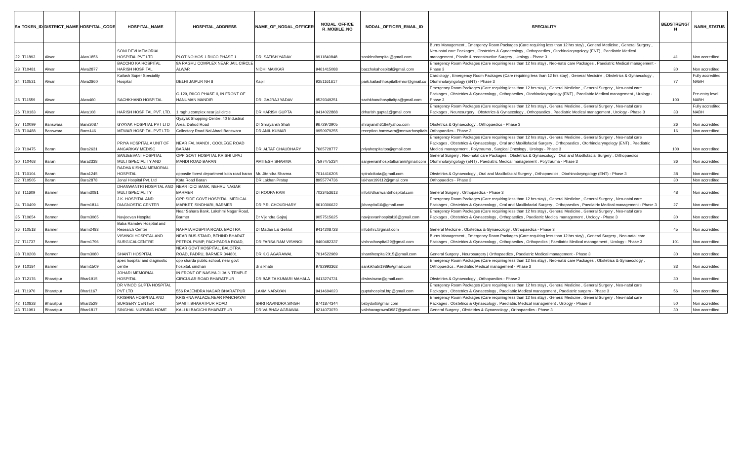| Sn | TOKEN_ID | DISTRICT_NAME | HOSPITAL_CODE | HOSPITAL_NAME | HOSPITAL_ADDRESS | NAME_OF_NODAL_OFFICER | NODAL_OFFICE R_MOBILE_NO | NODAL_OFFICER_EMAIL_ID | SPECIALITY | BEDSTRENGT H | NABH_STATUS |
| --- | --- | --- | --- | --- | --- | --- | --- | --- | --- | --- | --- |
| 22 | T11893 | Alwar | Alwa1856 | SONI DEVI MEMORIAL HOSPITAL PVT LTD | PLOT NO HOS 1 RIICO PHASE 1 | DR. SATISH YADAV | 9911840848 | sonidevihospital@gmail.com | Burns Management , Emergency Room Packages (Care requiring less than 12 hrs stay) , General Medicine , General Surgery , Neo-natal care Packages , Obstetrics & Gynaecology , Orthopaedics , Otorhinolaryngology (ENT) , Paediatric Medical management , Plastic & reconstructive Surgery , Urology - Phase 3 | 41 | Non accredited |
| 23 | T10481 | Alwar | Alwa2877 | BACCHO KA HOSPITAL HARISH HOSPITAL | 9A RAGHU COMPLEX NEAR JAIL CIRCLE ALWAR | NIDHI MAKKAR | 9461415088 | bacchokahospital@gmail.com | Emergency Room Packages (Care requiring less than 12 hrs stay) , Neo-natal care Packages , Paediatric Medical management - Phase 3 | 30 | Non accredited |
| 24 | T10531 | Alwar | Alwa2860 | Kailash Super Speciality Hospital | DELHI JAIPUR NH 8 | Kapil | 9351161617 | park.kailashhospitalbehror@gmail.co | Cardiology , Emergency Room Packages (Care requiring less than 12 hrs stay) , General Medicine , Obstetrics & Gynaecology , Otorhinolaryngology (ENT) - Phase 3 | 77 | Fully accredited NABH |
| 25 | T11559 | Alwar | Alwa460 | SACHKHAND HOSPITAL | G 129, RIICO PHASE II, IN FRONT OF HANUMAN MANDIR | DR. GAJRAJ YADAV | 9529349251 | sachkhandhospitaltpa@gmail.com | Emergency Room Packages (Care requiring less than 12 hrs stay) , General Medicine , General Surgery , Neo-natal care Packages , Obstetrics & Gynaecology , Orthopaedics , Otorhinolaryngology (ENT) , Paediatric Medical management , Urology - Phase 3 | 100 | Pre-entry level NABH |
| 26 | T10183 | Alwar | Alwa108 | HARISH HOSPITAL PVT. LTD. | 1 raghu complex near jail circle | DR HARISH GUPTA | 9414022888 | drharish.gupta1@gmail.com | Emergency Room Packages (Care requiring less than 12 hrs stay) , General Medicine , General Surgery , Neo-natal care Packages , Neurosurgery , Obstetrics & Gynaecology , Orthopaedics , Paediatric Medical management , Urology - Phase 3 | 33 | Fully accredited NABH |
| 27 | T10099 | Banswara | Bans3087 | GYAYAK HOSPITAL PVT LTD | Gyayak Shopping Centre, 40 Industrial Area, Dahod Road | Dr Shrayansh Shah | 9672972905 | shrayansh616@yahoo.com | Obstetrics & Gynaecology , Orthopaedics - Phase 3 | 26 | Non accredited |
| 28 | T10488 | Banswara | Bans146 | MEWAR HOSPITAL PVT LTD | Collectory Road Nai Abadi Banswara | DR ANIL KUMAR | 9950979255 | reception.banswara@mewarhospitals | Orthopaedics - Phase 3 | 16 | Non accredited |
| 29 | T10475 | Baran | Bara2631 | PRIYA HOSPITAL A UNIT OF ANGARKAY MEDISC | NEAR FAL MANDI , COOLEGE ROAD BARAN | DR. ALTAF CHAUDHARY | 7665728777 | priyahospitaltpa@gmail.com | Emergency Room Packages (Care requiring less than 12 hrs stay) , General Medicine , General Surgery , Neo-natal care Packages , Obstetrics & Gynaecology , Oral and Maxillofacial Surgery , Orthopaedics , Otorhinolaryngology (ENT) , Paediatric Medical management , Polytrauma , Surgical Oncology , Urology - Phase 3 | 100 | Non accredited |
| 30 | T10468 | Baran | Bara2338 | SANJEEVANI HOSPITAL MULTISPECIALITY AND | OPP GOVT HOSPITAL KRISHI UPAJ MANDI ROAD BARAN | AMITESH SHARMA | 7597475234 | sanjeevanihospitalbaran@gmail.com | General Surgery , Neo-natal care Packages , Obstetrics & Gynaecology , Oral and Maxillofacial Surgery , Orthopaedics , Otorhinolaryngology (ENT) , Paediatric Medical management , Polytrauma - Phase 3 | 36 | Non accredited |
| 31 | T10104 | Baran | Bara1245 | RADHA KISHAN MEMORIAL HOSPITAL | opposite forest department kota road baran | Mr. Jitendra Sharma | 7014416205 | spiralctkota@gmail.com | Obstetrics & Gynaecology , Oral and Maxillofacial Surgery , Orthopaedics , Otorhinolaryngology (ENT) - Phase 3 | 38 | Non accredited |
| 32 | T10505 | Baran | Bara2878 | Jonal Hospital Pvt. Ltd | Kota Road Baran | DR Lakhan Pratap | 8955774736 | lakhan199112@gmail.com | Orthopaedics - Phase 3 | 30 | Non accredited |
| 33 | T11609 | Barmer | Barm3081 | DHANWANTRI HOSPITAL AND MULTISPECIALITY | NEAR ICICI BANK, NEHRU NAGAR BARMER | Dr ROOPA RAM | 7023453613 | info@dhanwantrihospital.com | General Surgery , Orthopaedics - Phase 3 | 48 | Non accredited |
| 34 | T10409 | Barmer | Barm1814 | J.K. HOSPITAL AND DIAGNOSTIC CENTER | OPP SIDE GOVT HOSPITAL, MEDICAL MARKET, SINDHARI, BARMER | DR P.R. CHOUDHARY | 9610306622 | jkhospital16@gmail.com | Emergency Room Packages (Care requiring less than 12 hrs stay) , General Medicine , General Surgery , Neo-natal care Packages , Obstetrics & Gynaecology , Oral and Maxillofacial Surgery , Orthopaedics , Paediatric Medical management - Phase 3 | 27 | Non accredited |
| 35 | T10654 | Barmer | Barm3065 | Navjeevan Hospital | Near Sahara Bank, Lakshmi Nagar Road, Barmer | Dr Vijendra Gajraj | 9057515625 | navjeevanhospital18@gmail.com | Emergency Room Packages (Care requiring less than 12 hrs stay) , General Medicine , General Surgery , Neo-natal care Packages , Obstetrics & Gynaecology , Orthopaedics , Paediatric Medical management , Urology - Phase 3 | 30 | Non accredited |
| 36 | T10518 | Barmer | Barm2483 | Baba Ramdev Hosptial and Research Center | NAHATA HOSPITA ROAD, BAOTRA | Dr Madan Lal Gehlot | 9414208728 | infobrhrc@gmail.com | General Medicine , Obstetrics & Gynaecology , Orthopaedics - Phase 3 | 45 | Non accredited |
| 37 | T11737 | Barmer | Barm1796 | VISHNOI HOSPITAL AND SURGICALCENTRE | NEAR BUS STAND, BEHIND BHARAT PETROL PUMP, PACHPADRA ROAD, | DR FARSA RAM VISHNOI | 9460482337 | vishnoihospital29@gmail.com | Burns Management , Emergency Room Packages (Care requiring less than 12 hrs stay) , General Surgery , Neo-natal care Packages , Obstetrics & Gynaecology , Orthopaedics , Orthopedics / Paediatric Medical management , Urology - Phase 3 | 101 | Non accredited |
| 38 | T10208 | Barmer | Barm3080 | SHANTI HOSPITAL | NEAR GOVT HOSPITAL, BALOTRA ROAD, PADRU, BARMER,344801 | DR K.G AGARAWAL | 7014522989 | shantihospital2015@gmail.com | General Surgery , Neurosurgery / Orthopaedics , Paediatric Medical management - Phase 3 | 30 | Non accredited |
| 39 | T10184 | Barmer | Barm1509 | apex hospital and diagnostic centre | opp sharda public school, near govt hospital, sindhari | dr s khatri | 9782993362 | sankikhatri1989@gmail.com | Emergency Room Packages (Care requiring less than 12 hrs stay) , Neo-natal care Packages , Obstetrics & Gynaecology , Orthopaedics , Paediatric Medical management - Phase 3 | 33 | Non accredited |
| 40 | T12176 | Bharatpur | Bhar1915 | JOHARI MEMORIAL HOSPITAL | IN FRONT OF NASIYA JI JAIN TEMPLE CIRCULAR ROAD BHARATPUR | DR BABITA KUMARI MAHALA | 9413274731 | drsinsinwar@gmail.com | Obstetrics & Gynaecology , Orthopaedics - Phase 3 | 30 | Non accredited |
| 41 | T11970 | Bharatpur | Bhar1167 | DR VINOD GUPTA HOSPITAL PVT LTD | 556 RAJENDRA NAGAR BHARATPUR | LAXMINARAYAN | 9414694023 | guptahospital.btp@gmail.com | Emergency Room Packages (Care requiring less than 12 hrs stay) , General Medicine , General Surgery , Neo-natal care Packages , Obstetrics & Gynaecology , Paediatric Medical management , Paediatric surgery - Phase 3 | 56 | Non accredited |
| 42 | T10828 | Bharatpur | Bhar2529 | KRISHNA HOSPITAL AND SURGERY CENTER | KRISHNA PALACE,NEAR PANCHAYAT SAMITI,BHARATPUR ROAD | SHRI RAVINDRA SINGH | 8741874344 | bsbydoit@gmail.com | Emergency Room Packages (Care requiring less than 12 hrs stay) , General Medicine , General Surgery , Neo-natal care Packages , Obstetrics & Gynaecology , Paediatric Medical management , Urology - Phase 3 | 50 | Non accredited |
| 43 | T11991 | Bharatpur | Bhar1817 | SINGHAL NURSING HOME | KALI KI BAGICHI BHARATPUR | DR VAIBHAV AGRAWAL | 9214073070 | vaibhavagrawal0987@gmail.com | General Surgery , Obstetrics & Gynaecology , Orthopaedics - Phase 3 | 30 | Non accredited |